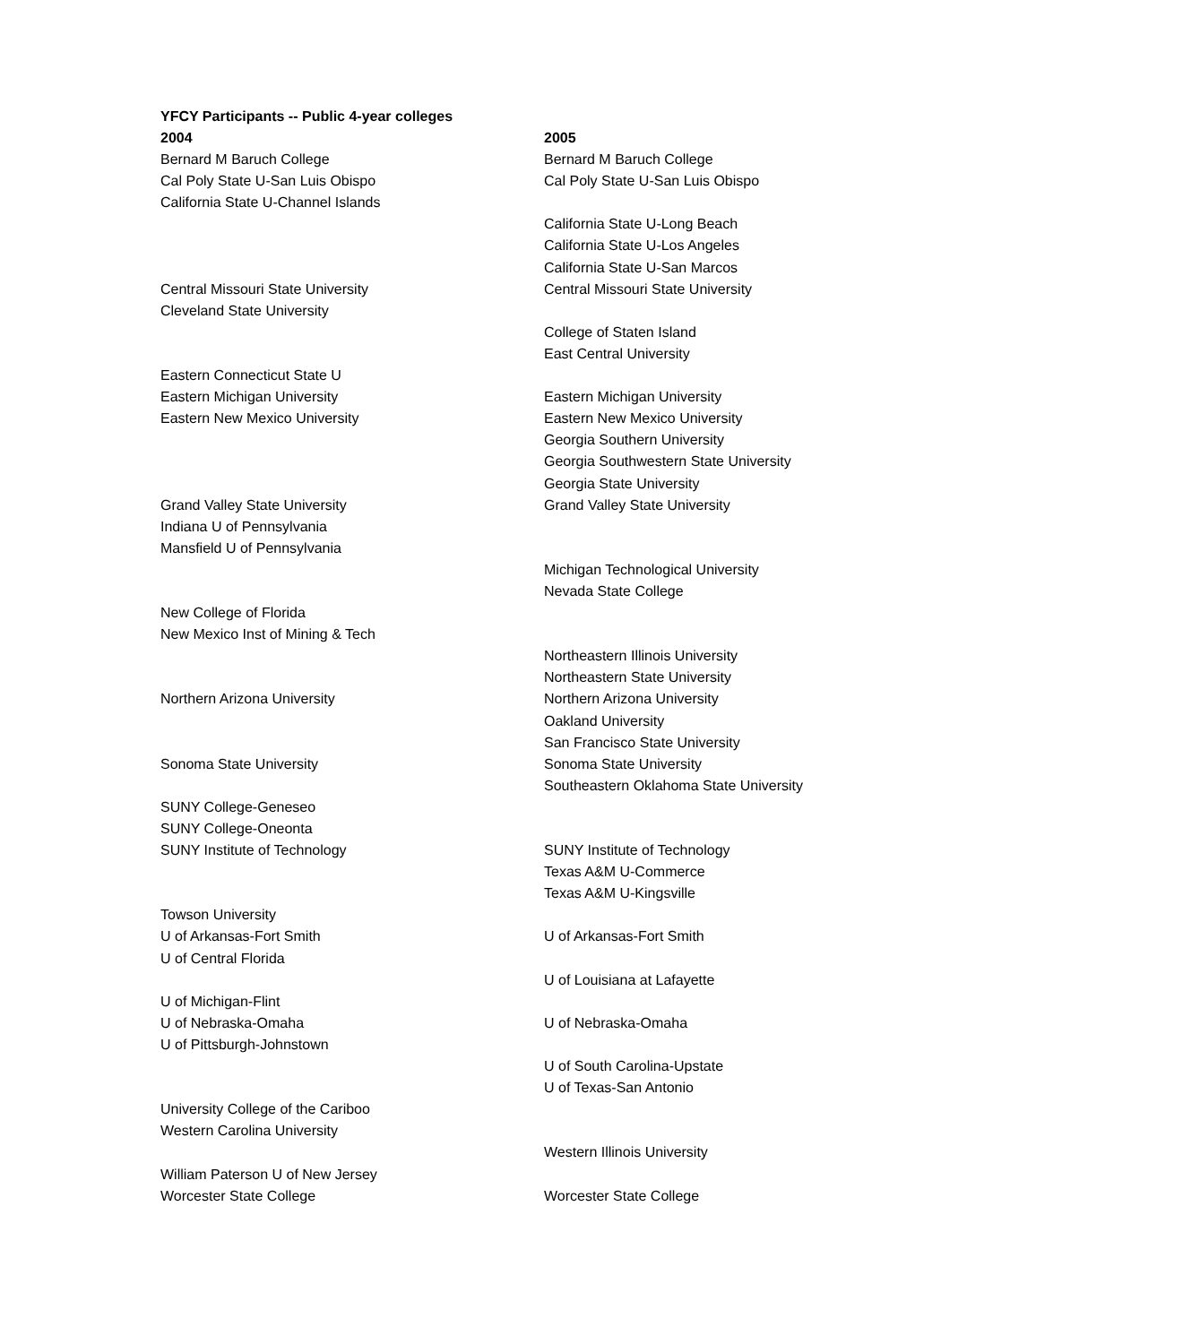YFCY Participants -- Public 4-year colleges
| 2004 | 2005 |
| --- | --- |
| Bernard M Baruch College | Bernard M Baruch College |
| Cal Poly State U-San Luis Obispo | Cal Poly State U-San Luis Obispo |
| California State U-Channel Islands | |
| | California State U-Long Beach |
| | California State U-Los Angeles |
| | California State U-San Marcos |
| Central Missouri State University | Central Missouri State University |
| Cleveland State University | |
| | College of Staten Island |
| | East Central University |
| Eastern Connecticut State U | |
| Eastern Michigan University | Eastern Michigan University |
| Eastern New Mexico University | Eastern New Mexico University |
| | Georgia Southern University |
| | Georgia Southwestern State University |
| | Georgia State University |
| Grand Valley State University | Grand Valley State University |
| Indiana U of Pennsylvania | |
| Mansfield U of Pennsylvania | |
| | Michigan Technological University |
| | Nevada State College |
| New College of Florida | |
| New Mexico Inst of Mining & Tech | |
| | Northeastern Illinois University |
| | Northeastern State University |
| Northern Arizona University | Northern Arizona University |
| | Oakland University |
| | San Francisco State University |
| Sonoma State University | Sonoma State University |
| | Southeastern Oklahoma State University |
| SUNY College-Geneseo | |
| SUNY College-Oneonta | |
| SUNY Institute of Technology | SUNY Institute of Technology |
| | Texas A&M U-Commerce |
| | Texas A&M U-Kingsville |
| Towson University | |
| U of Arkansas-Fort Smith | U of Arkansas-Fort Smith |
| U of Central Florida | |
| | U of Louisiana at Lafayette |
| U of Michigan-Flint | |
| U of Nebraska-Omaha | U of Nebraska-Omaha |
| U of Pittsburgh-Johnstown | |
| | U of South Carolina-Upstate |
| | U of Texas-San Antonio |
| University College of the Cariboo | |
| Western Carolina University | |
| | Western Illinois University |
| William Paterson U of New Jersey | |
| Worcester State College | Worcester State College |